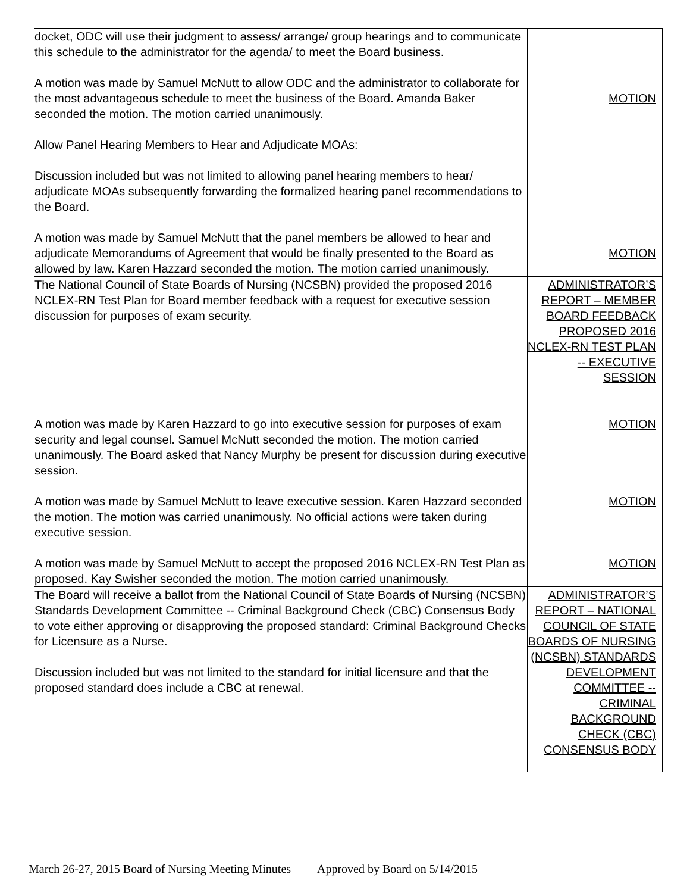| docket, ODC will use their judgment to assess/ arrange/ group hearings and to communicate this schedule to the administrator for the agenda/ to meet the Board business. A motion was made by Samuel McNutt to allow ODC and the administrator to collaborate for the most advantageous schedule to meet the business of the Board. Amanda Baker seconded the motion. The motion carried unanimously. Allow Panel Hearing Members to Hear and Adjudicate MOAs: Discussion included but was not limited to allowing panel hearing members to hear/ adjudicate MOAs subsequently forwarding the formalized hearing panel recommendations to the Board. A motion was made by Samuel McNutt that the panel members be allowed to hear and adjudicate Memorandums of Agreement that would be finally presented to the Board as allowed by law. Karen Hazzard seconded the motion. The motion carried unanimously. | MOTION MOTION |
| The National Council of State Boards of Nursing (NCSBN) provided the proposed 2016 NCLEX-RN Test Plan for Board member feedback with a request for executive session discussion for purposes of exam security. A motion was made by Karen Hazzard to go into executive session for purposes of exam security and legal counsel. Samuel McNutt seconded the motion. The motion carried unanimously. The Board asked that Nancy Murphy be present for discussion during executive session. A motion was made by Samuel McNutt to leave executive session. Karen Hazzard seconded the motion. The motion was carried unanimously. No official actions were taken during executive session. A motion was made by Samuel McNutt to accept the proposed 2016 NCLEX-RN Test Plan as proposed. Kay Swisher seconded the motion. The motion carried unanimously. | ADMINISTRATOR’S REPORT – MEMBER BOARD FEEDBACK PROPOSED 2016 NCLEX-RN TEST PLAN -- EXECUTIVE SESSION MOTION MOTION MOTION |
| The Board will receive a ballot from the National Council of State Boards of Nursing (NCSBN) Standards Development Committee -- Criminal Background Check (CBC) Consensus Body to vote either approving or disapproving the proposed standard: Criminal Background Checks for Licensure as a Nurse. Discussion included but was not limited to the standard for initial licensure and that the proposed standard does include a CBC at renewal. | ADMINISTRATOR’S REPORT – NATIONAL COUNCIL OF STATE BOARDS OF NURSING (NCSBN) STANDARDS DEVELOPMENT COMMITTEE -- CRIMINAL BACKGROUND CHECK (CBC) CONSENSUS BODY |
March 26-27, 2015 Board of Nursing Meeting Minutes Approved by Board on 5/14/2015